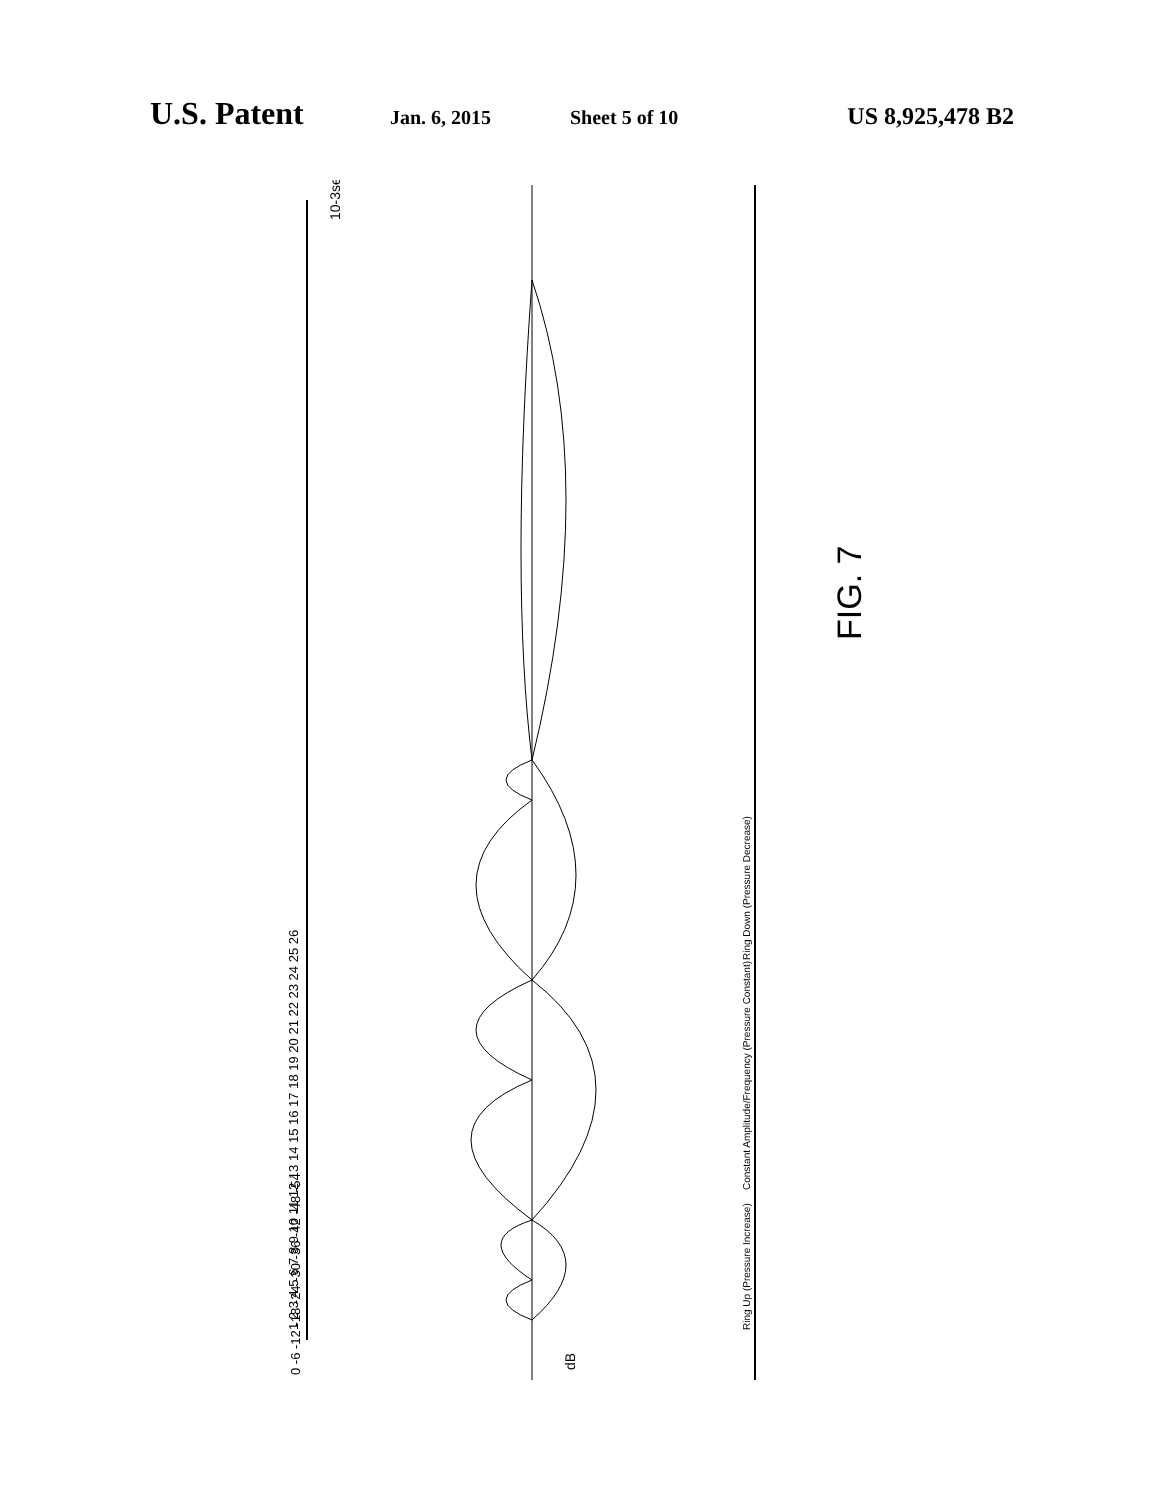U.S. Patent Jan. 6, 2015 Sheet 5 of 10 US 8,925,478 B2
dB
10-3sec
Ring Up (Pressure Increase)
Constant Amplitude/Frequency (Pressure Constant)
Ring Down (Pressure Decrease)
0 -6 -12 -18 -24 -30 -36 -42 -48 -54
1 2 3 4 5 6 7 8 9 10 11 12 13 14 15 16 17 18 19 20 21 22 23 24 25 26
FIG. 7